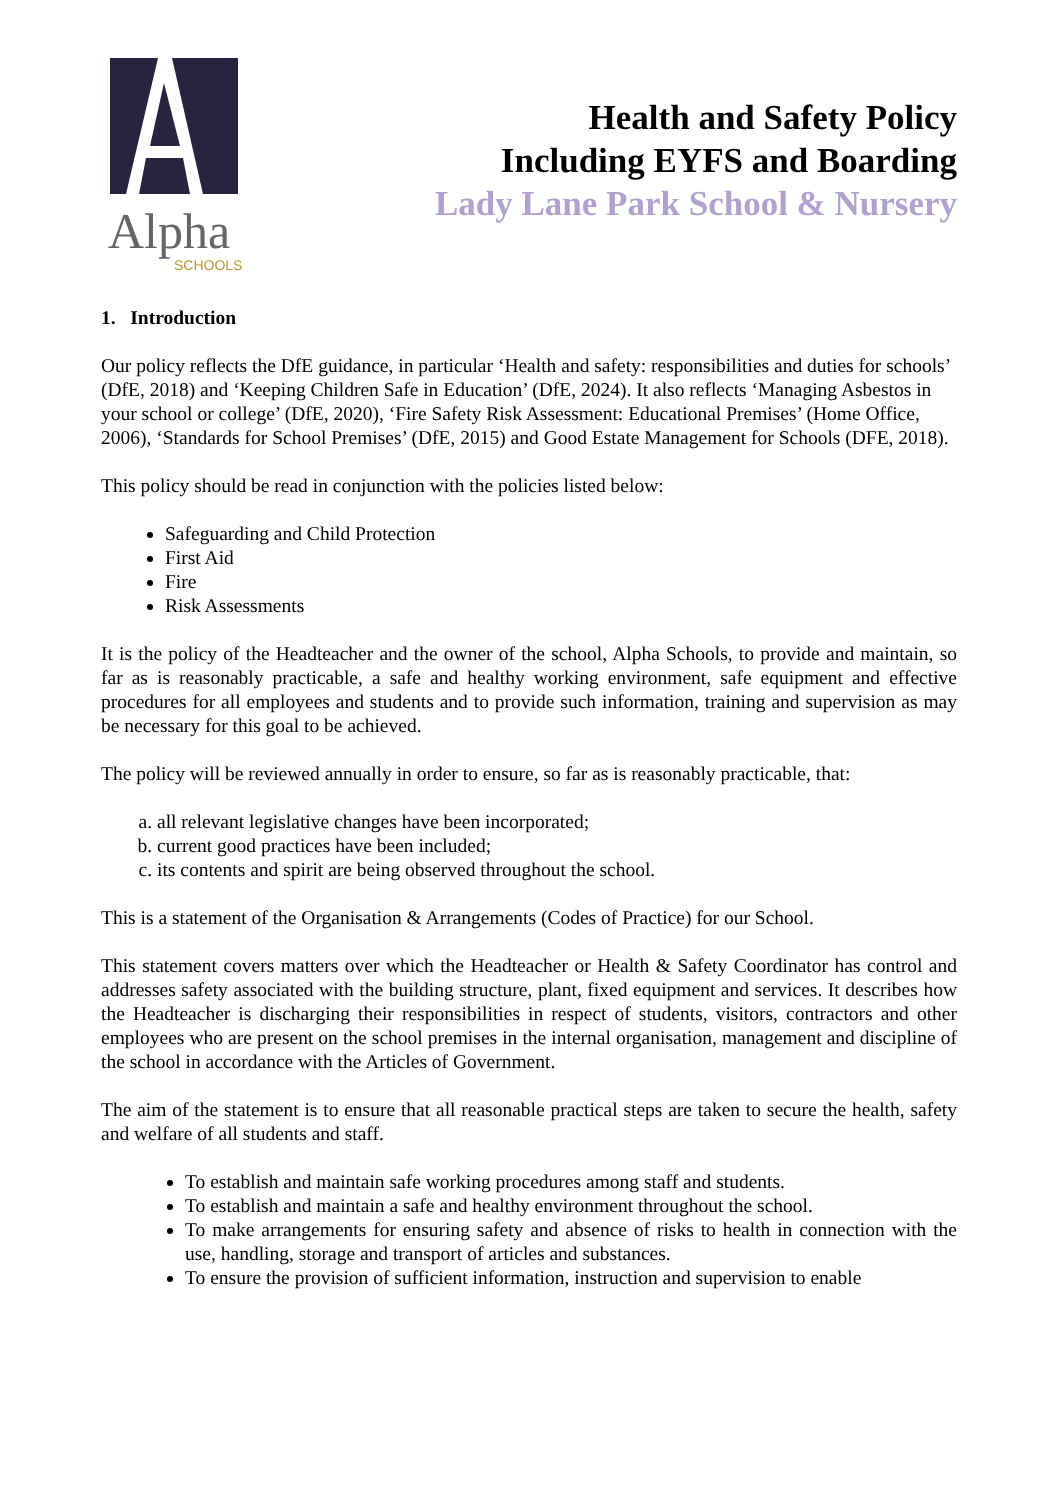Alpha
SCHOOLS
Health and Safety Policy
Including EYFS and Boarding
Lady Lane Park School & Nursery
1. Introduction
Our policy reflects the DfE guidance, in particular ‘Health and safety: responsibilities and duties for schools’ (DfE, 2018) and ‘Keeping Children Safe in Education’ (DfE, 2024). It also reflects ‘Managing Asbestos in your school or college’ (DfE, 2020), ‘Fire Safety Risk Assessment: Educational Premises’ (Home Office, 2006), ‘Standards for School Premises’ (DfE, 2015) and Good Estate Management for Schools (DFE, 2018).
This policy should be read in conjunction with the policies listed below:
Safeguarding and Child Protection
First Aid
Fire
Risk Assessments
It is the policy of the Headteacher and the owner of the school, Alpha Schools, to provide and maintain, so far as is reasonably practicable, a safe and healthy working environment, safe equipment and effective procedures for all employees and students and to provide such information, training and supervision as may be necessary for this goal to be achieved.
The policy will be reviewed annually in order to ensure, so far as is reasonably practicable, that:
a. all relevant legislative changes have been incorporated;
b. current good practices have been included;
c. its contents and spirit are being observed throughout the school.
This is a statement of the Organisation & Arrangements (Codes of Practice) for our School.
This statement covers matters over which the Headteacher or Health & Safety Coordinator has control and addresses safety associated with the building structure, plant, fixed equipment and services. It describes how the Headteacher is discharging their responsibilities in respect of students, visitors, contractors and other employees who are present on the school premises in the internal organisation, management and discipline of the school in accordance with the Articles of Government.
The aim of the statement is to ensure that all reasonable practical steps are taken to secure the health, safety and welfare of all students and staff.
To establish and maintain safe working procedures among staff and students.
To establish and maintain a safe and healthy environment throughout the school.
To make arrangements for ensuring safety and absence of risks to health in connection with the use, handling, storage and transport of articles and substances.
To ensure the provision of sufficient information, instruction and supervision to enable